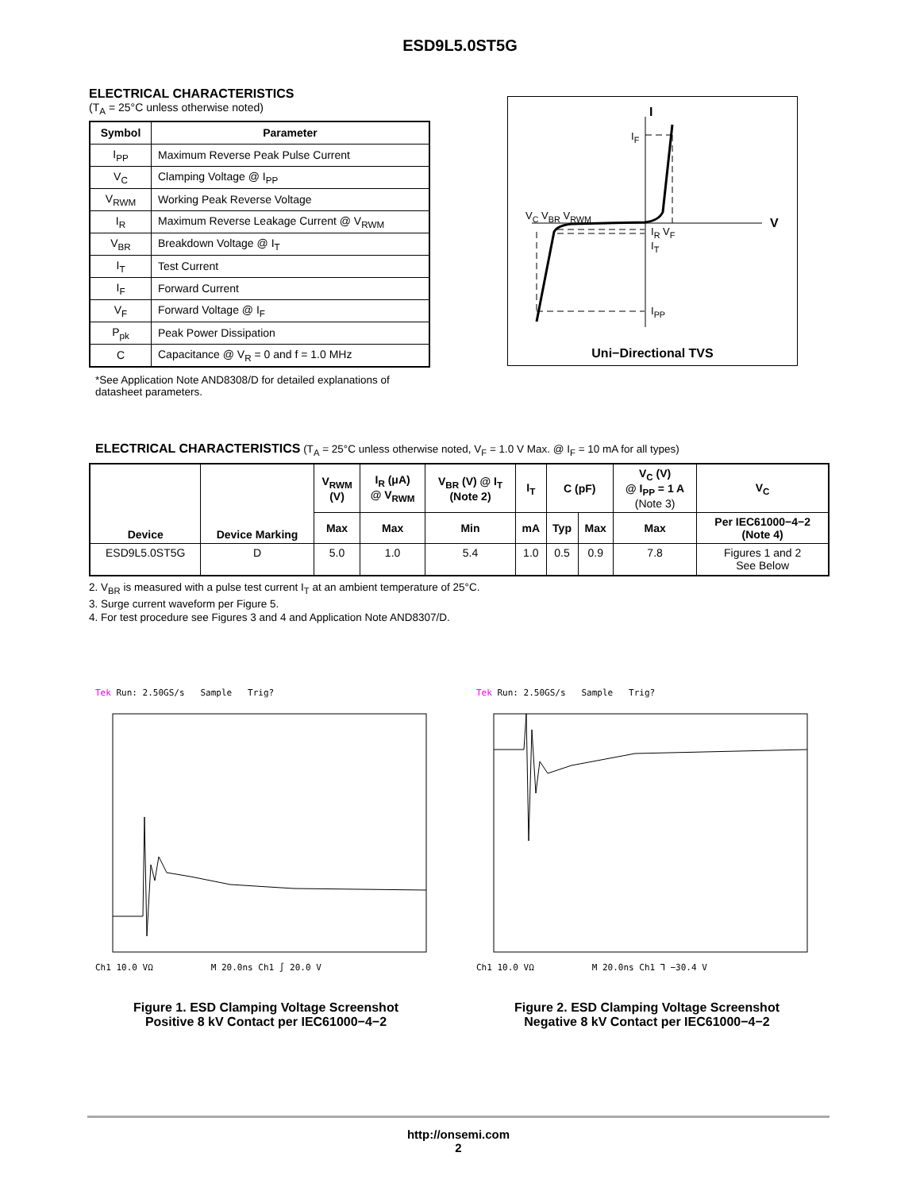ESD9L5.0ST5G
ELECTRICAL CHARACTERISTICS
(T<sub>A</sub> = 25°C unless otherwise noted)
| Symbol | Parameter |
| --- | --- |
| I<sub>PP</sub> | Maximum Reverse Peak Pulse Current |
| V<sub>C</sub> | Clamping Voltage @ I<sub>PP</sub> |
| V<sub>RWM</sub> | Working Peak Reverse Voltage |
| I<sub>R</sub> | Maximum Reverse Leakage Current @ V<sub>RWM</sub> |
| V<sub>BR</sub> | Breakdown Voltage @ I<sub>T</sub> |
| I<sub>T</sub> | Test Current |
| I<sub>F</sub> | Forward Current |
| V<sub>F</sub> | Forward Voltage @ I<sub>F</sub> |
| P<sub>pk</sub> | Peak Power Dissipation |
| C | Capacitance @ V<sub>R</sub> = 0 and f = 1.0 MHz |
*See Application Note AND8308/D for detailed explanations of datasheet parameters.
I
I<sub>F</sub>
V<sub>C</sub> V<sub>BR</sub> V<sub>RWM</sub>
V
I<sub>R</sub> V<sub>F</sub>
I<sub>T</sub>
I<sub>PP</sub>
Uni−Directional TVS
ELECTRICAL CHARACTERISTICS (T<sub>A</sub> = 25°C unless otherwise noted, V<sub>F</sub> = 1.0 V Max. @ I<sub>F</sub> = 10 mA for all types)
| Device | Device Marking | V<sub>RWM</sub> (V) | I<sub>R</sub> (μA) @ V<sub>RWM</sub> | V<sub>BR</sub> (V) @ I<sub>T</sub> (Note 2) | I<sub>T</sub> | C (pF) | | V<sub>C</sub> (V) @ I<sub>PP</sub> = 1 A (Note 3) | V<sub>C</sub> |
| --- | --- | --- | --- | --- | --- | --- | --- | --- | --- |
| | | Max | Max | Min | mA | Typ | Max | Max | Per IEC61000−4−2 (Note 4) |
| ESD9L5.0ST5G | D | 5.0 | 1.0 | 5.4 | 1.0 | 0.5 | 0.9 | 7.8 | Figures 1 and 2 See Below |
2. V<sub>BR</sub> is measured with a pulse test current I<sub>T</sub> at an ambient temperature of 25°C.
3. Surge current waveform per Figure 5.
4. For test procedure see Figures 3 and 4 and Application Note AND8307/D.
Tek Run: 2.50GS/s Sample Trig?
Ch1 10.0 VΩ M 20.0ns Ch1 ∫ 20.0 V
Figure 1. ESD Clamping Voltage Screenshot
Positive 8 kV Contact per IEC61000−4−2
Tek Run: 2.50GS/s Sample Trig?
Ch1 10.0 VΩ M 20.0ns Ch1 ⅂ −30.4 V
Figure 2. ESD Clamping Voltage Screenshot
Negative 8 kV Contact per IEC61000−4−2
http://onsemi.com
2